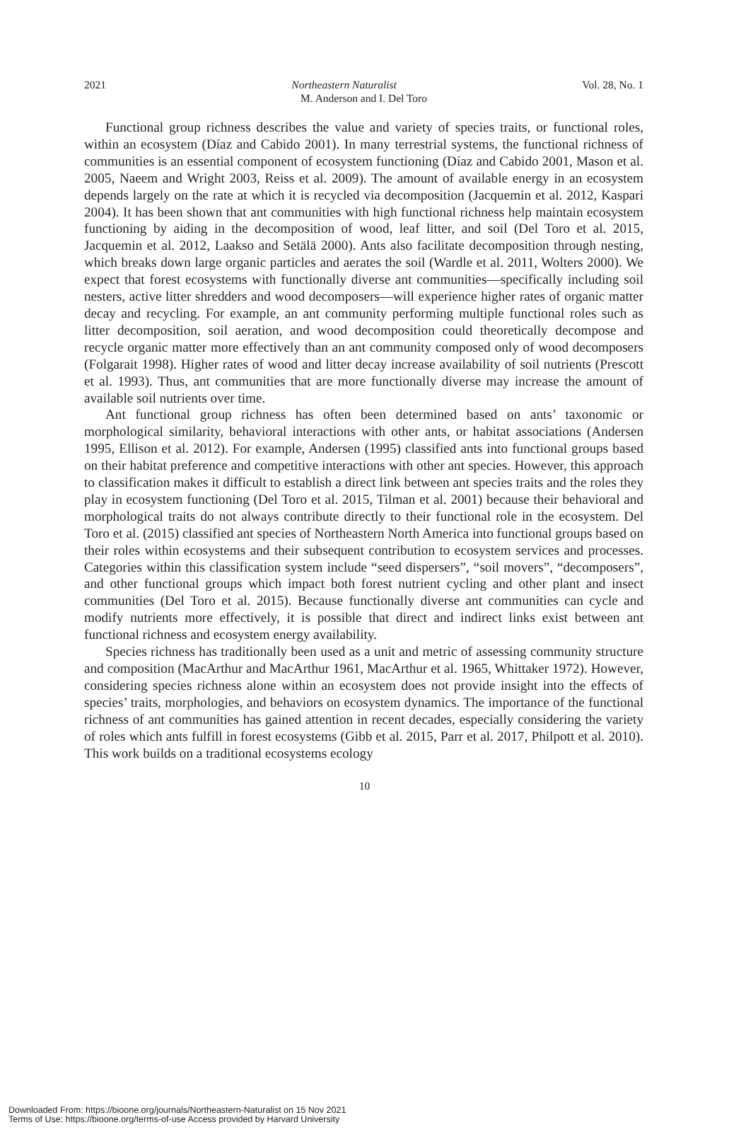2021 Northeastern Naturalist Vol. 28, No. 1
M. Anderson and I. Del Toro
Functional group richness describes the value and variety of species traits, or functional roles, within an ecosystem (Díaz and Cabido 2001). In many terrestrial systems, the functional richness of communities is an essential component of ecosystem functioning (Díaz and Cabido 2001, Mason et al. 2005, Naeem and Wright 2003, Reiss et al. 2009). The amount of available energy in an ecosystem depends largely on the rate at which it is recycled via decomposition (Jacquemin et al. 2012, Kaspari 2004). It has been shown that ant communities with high functional richness help maintain ecosystem functioning by aiding in the decomposition of wood, leaf litter, and soil (Del Toro et al. 2015, Jacquemin et al. 2012, Laakso and Setälä 2000). Ants also facilitate decomposition through nesting, which breaks down large organic particles and aerates the soil (Wardle et al. 2011, Wolters 2000). We expect that forest ecosystems with functionally diverse ant communities—specifically including soil nesters, active litter shredders and wood decomposers—will experience higher rates of organic matter decay and recycling. For example, an ant community performing multiple functional roles such as litter decomposition, soil aeration, and wood decomposition could theoretically decompose and recycle organic matter more effectively than an ant community composed only of wood decomposers (Folgarait 1998). Higher rates of wood and litter decay increase availability of soil nutrients (Prescott et al. 1993). Thus, ant communities that are more functionally diverse may increase the amount of available soil nutrients over time.
Ant functional group richness has often been determined based on ants’ taxonomic or morphological similarity, behavioral interactions with other ants, or habitat associations (Andersen 1995, Ellison et al. 2012). For example, Andersen (1995) classified ants into functional groups based on their habitat preference and competitive interactions with other ant species. However, this approach to classification makes it difficult to establish a direct link between ant species traits and the roles they play in ecosystem functioning (Del Toro et al. 2015, Tilman et al. 2001) because their behavioral and morphological traits do not always contribute directly to their functional role in the ecosystem. Del Toro et al. (2015) classified ant species of Northeastern North America into functional groups based on their roles within ecosystems and their subsequent contribution to ecosystem services and processes. Categories within this classification system include “seed dispersers”, “soil movers”, “decomposers”, and other functional groups which impact both forest nutrient cycling and other plant and insect communities (Del Toro et al. 2015). Because functionally diverse ant communities can cycle and modify nutrients more effectively, it is possible that direct and indirect links exist between ant functional richness and ecosystem energy availability.
Species richness has traditionally been used as a unit and metric of assessing community structure and composition (MacArthur and MacArthur 1961, MacArthur et al. 1965, Whittaker 1972). However, considering species richness alone within an ecosystem does not provide insight into the effects of species’ traits, morphologies, and behaviors on ecosystem dynamics. The importance of the functional richness of ant communities has gained attention in recent decades, especially considering the variety of roles which ants fulfill in forest ecosystems (Gibb et al. 2015, Parr et al. 2017, Philpott et al. 2010). This work builds on a traditional ecosystems ecology
10
Downloaded From: https://bioone.org/journals/Northeastern-Naturalist on 15 Nov 2021
Terms of Use: https://bioone.org/terms-of-use Access provided by Harvard University